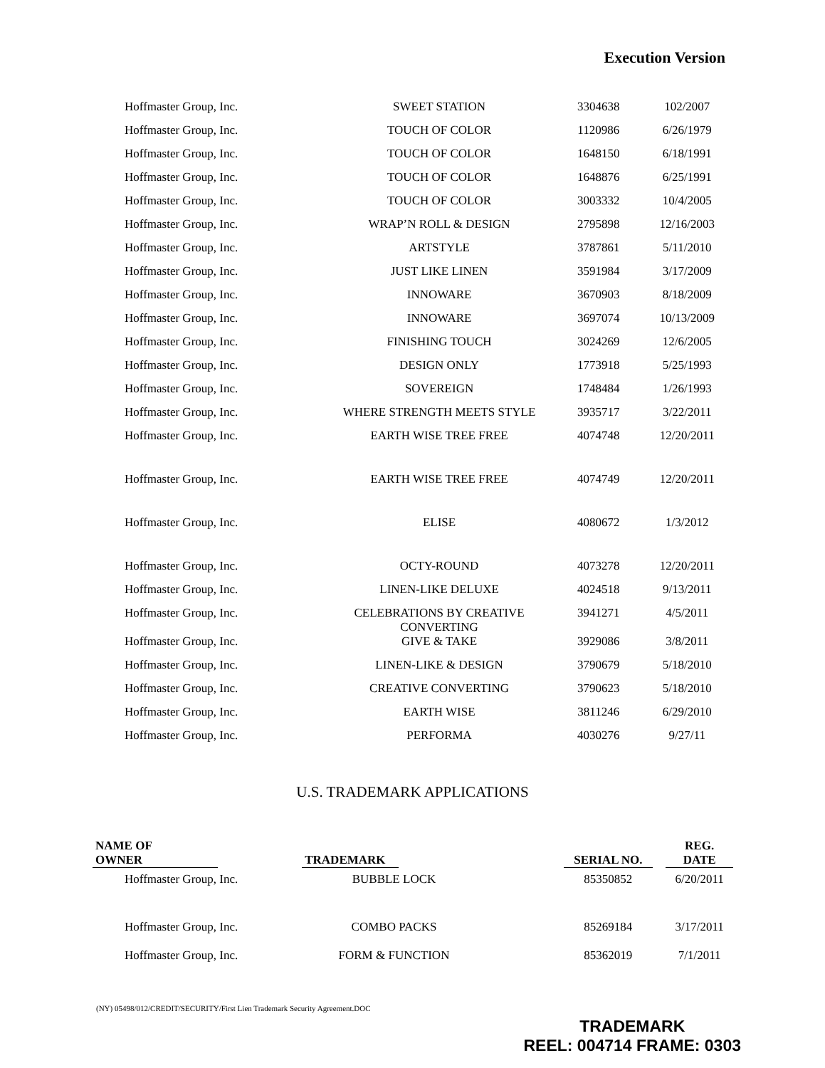Execution Version
| Hoffmaster Group, Inc. | SWEET STATION | 3304638 | 102/2007 |
| Hoffmaster Group, Inc. | TOUCH OF COLOR | 1120986 | 6/26/1979 |
| Hoffmaster Group, Inc. | TOUCH OF COLOR | 1648150 | 6/18/1991 |
| Hoffmaster Group, Inc. | TOUCH OF COLOR | 1648876 | 6/25/1991 |
| Hoffmaster Group, Inc. | TOUCH OF COLOR | 3003332 | 10/4/2005 |
| Hoffmaster Group, Inc. | WRAP’N ROLL & DESIGN | 2795898 | 12/16/2003 |
| Hoffmaster Group, Inc. | ARTSTYLE | 3787861 | 5/11/2010 |
| Hoffmaster Group, Inc. | JUST LIKE LINEN | 3591984 | 3/17/2009 |
| Hoffmaster Group, Inc. | INNOWARE | 3670903 | 8/18/2009 |
| Hoffmaster Group, Inc. | INNOWARE | 3697074 | 10/13/2009 |
| Hoffmaster Group, Inc. | FINISHING TOUCH | 3024269 | 12/6/2005 |
| Hoffmaster Group, Inc. | DESIGN ONLY | 1773918 | 5/25/1993 |
| Hoffmaster Group, Inc. | SOVEREIGN | 1748484 | 1/26/1993 |
| Hoffmaster Group, Inc. | WHERE STRENGTH MEETS STYLE | 3935717 | 3/22/2011 |
| Hoffmaster Group, Inc. | EARTH WISE TREE FREE | 4074748 | 12/20/2011 |
| Hoffmaster Group, Inc. | EARTH WISE TREE FREE | 4074749 | 12/20/2011 |
| Hoffmaster Group, Inc. | ELISE | 4080672 | 1/3/2012 |
| Hoffmaster Group, Inc. | OCTY-ROUND | 4073278 | 12/20/2011 |
| Hoffmaster Group, Inc. | LINEN-LIKE DELUXE | 4024518 | 9/13/2011 |
| Hoffmaster Group, Inc. | CELEBRATIONS BY CREATIVE CONVERTING | 3941271 | 4/5/2011 |
| Hoffmaster Group, Inc. | GIVE & TAKE | 3929086 | 3/8/2011 |
| Hoffmaster Group, Inc. | LINEN-LIKE & DESIGN | 3790679 | 5/18/2010 |
| Hoffmaster Group, Inc. | CREATIVE CONVERTING | 3790623 | 5/18/2010 |
| Hoffmaster Group, Inc. | EARTH WISE | 3811246 | 6/29/2010 |
| Hoffmaster Group, Inc. | PERFORMA | 4030276 | 9/27/11 |
U.S. TRADEMARK APPLICATIONS
| NAME OF OWNER | | TRADEMARK | | SERIAL NO. | | REG. DATE |
| --- | --- | --- | --- | --- | --- | --- |
| Hoffmaster Group, Inc. | | BUBBLE LOCK | | 85350852 | | 6/20/2011 |
| Hoffmaster Group, Inc. | | COMBO PACKS | | 85269184 | | 3/17/2011 |
| Hoffmaster Group, Inc. | | FORM & FUNCTION | | 85362019 | | 7/1/2011 |
(NY) 05498/012/CREDIT/SECURITY/First Lien Trademark Security Agreement.DOC
TRADEMARK
REEL: 004714 FRAME: 0303